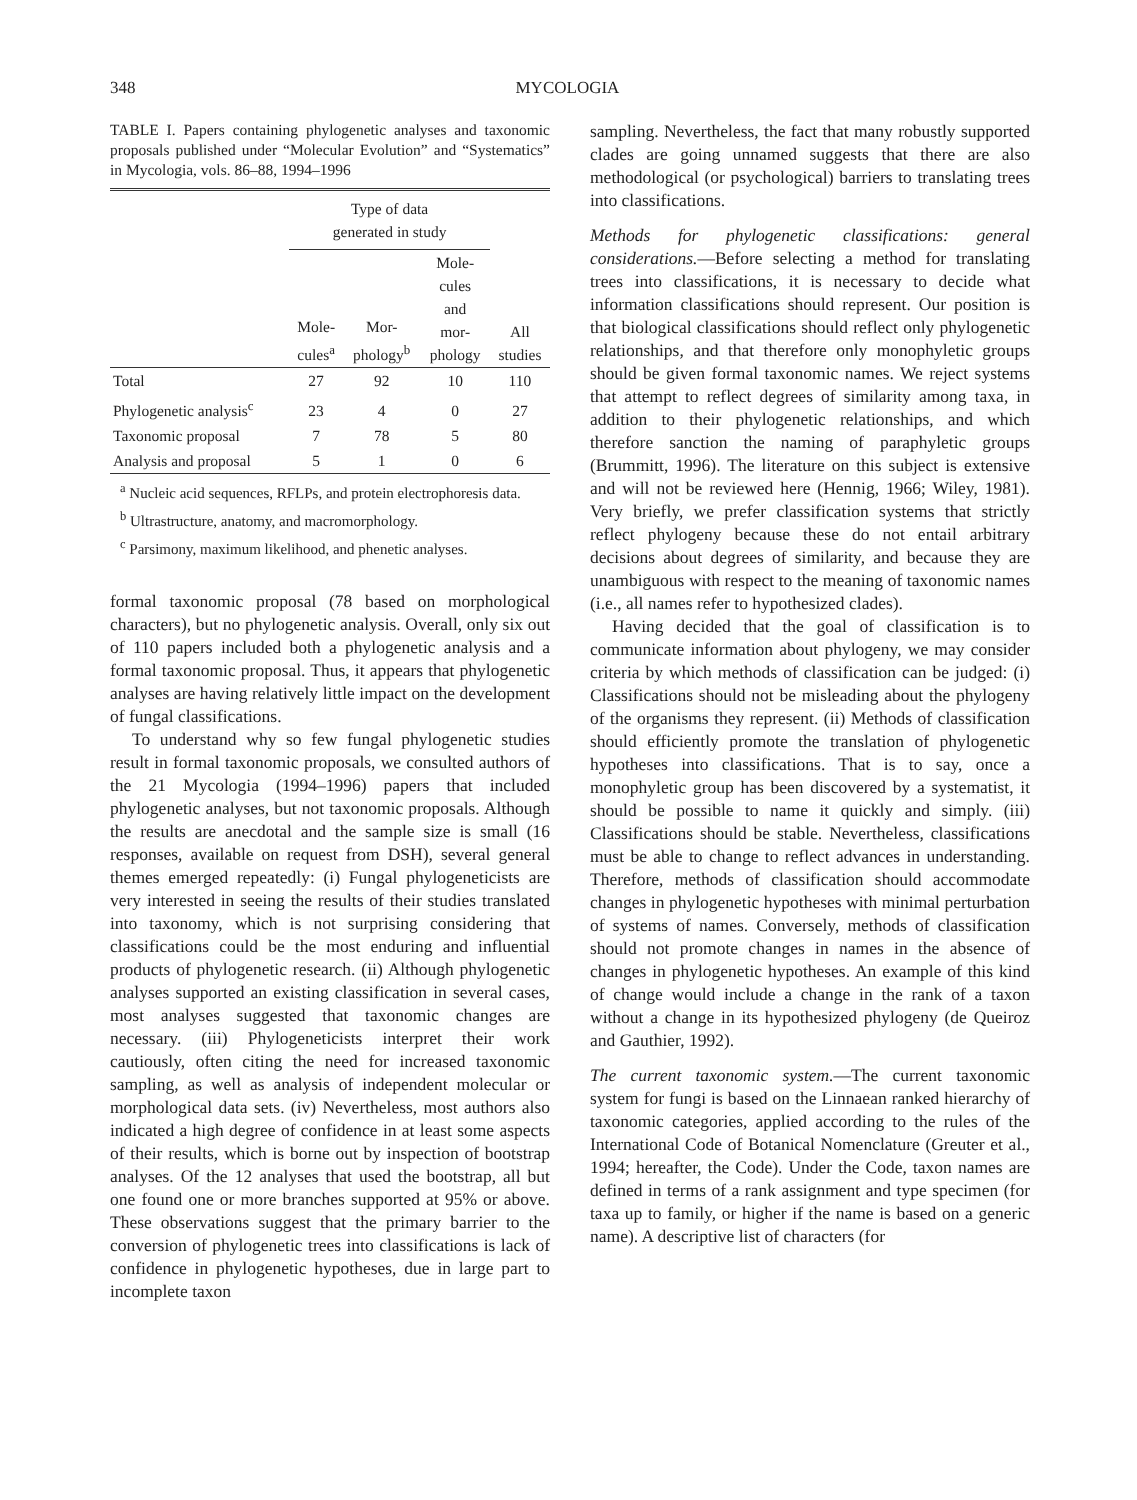348 MYCOLOGIA
TABLE I. Papers containing phylogenetic analyses and taxonomic proposals published under “Molecular Evolution” and “Systematics” in Mycologia, vols. 86–88, 1994–1996
| | Type of data generated in study | | | |
| --- | --- | --- | --- | --- |
| | Mole- cules<sup>a</sup> | Mor- phology<sup>b</sup> | Mole- cules and mor- phology | All studies |
| Total | 27 | 92 | 10 | 110 |
| Phylogenetic analysis<sup>c</sup> | 23 | 4 | 0 | 27 |
| Taxonomic proposal | 7 | 78 | 5 | 80 |
| Analysis and proposal | 5 | 1 | 0 | 6 |
<sup>a</sup> Nucleic acid sequences, RFLPs, and protein electrophoresis data.
<sup>b</sup> Ultrastructure, anatomy, and macromorphology.
<sup>c</sup> Parsimony, maximum likelihood, and phenetic analyses.
formal taxonomic proposal (78 based on morphological characters), but no phylogenetic analysis. Overall, only six out of 110 papers included both a phylogenetic analysis and a formal taxonomic proposal. Thus, it appears that phylogenetic analyses are having relatively little impact on the development of fungal classifications.
To understand why so few fungal phylogenetic studies result in formal taxonomic proposals, we consulted authors of the 21 Mycologia (1994–1996) papers that included phylogenetic analyses, but not taxonomic proposals. Although the results are anecdotal and the sample size is small (16 responses, available on request from DSH), several general themes emerged repeatedly: (i) Fungal phylogeneticists are very interested in seeing the results of their studies translated into taxonomy, which is not surprising considering that classifications could be the most enduring and influential products of phylogenetic research. (ii) Although phylogenetic analyses supported an existing classification in several cases, most analyses suggested that taxonomic changes are necessary. (iii) Phylogeneticists interpret their work cautiously, often citing the need for increased taxonomic sampling, as well as analysis of independent molecular or morphological data sets. (iv) Nevertheless, most authors also indicated a high degree of confidence in at least some aspects of their results, which is borne out by inspection of bootstrap analyses. Of the 12 analyses that used the bootstrap, all but one found one or more branches supported at 95% or above. These observations suggest that the primary barrier to the conversion of phylogenetic trees into classifications is lack of confidence in phylogenetic hypotheses, due in large part to incomplete taxon
sampling. Nevertheless, the fact that many robustly supported clades are going unnamed suggests that there are also methodological (or psychological) barriers to translating trees into classifications.
Methods for phylogenetic classifications: general considerations.—Before selecting a method for translating trees into classifications, it is necessary to decide what information classifications should represent. Our position is that biological classifications should reflect only phylogenetic relationships, and that therefore only monophyletic groups should be given formal taxonomic names. We reject systems that attempt to reflect degrees of similarity among taxa, in addition to their phylogenetic relationships, and which therefore sanction the naming of paraphyletic groups (Brummitt, 1996). The literature on this subject is extensive and will not be reviewed here (Hennig, 1966; Wiley, 1981). Very briefly, we prefer classification systems that strictly reflect phylogeny because these do not entail arbitrary decisions about degrees of similarity, and because they are unambiguous with respect to the meaning of taxonomic names (i.e., all names refer to hypothesized clades).
Having decided that the goal of classification is to communicate information about phylogeny, we may consider criteria by which methods of classification can be judged: (i) Classifications should not be misleading about the phylogeny of the organisms they represent. (ii) Methods of classification should efficiently promote the translation of phylogenetic hypotheses into classifications. That is to say, once a monophyletic group has been discovered by a systematist, it should be possible to name it quickly and simply. (iii) Classifications should be stable. Nevertheless, classifications must be able to change to reflect advances in understanding. Therefore, methods of classification should accommodate changes in phylogenetic hypotheses with minimal perturbation of systems of names. Conversely, methods of classification should not promote changes in names in the absence of changes in phylogenetic hypotheses. An example of this kind of change would include a change in the rank of a taxon without a change in its hypothesized phylogeny (de Queiroz and Gauthier, 1992).
The current taxonomic system.—The current taxonomic system for fungi is based on the Linnaean ranked hierarchy of taxonomic categories, applied according to the rules of the International Code of Botanical Nomenclature (Greuter et al., 1994; hereafter, the Code). Under the Code, taxon names are defined in terms of a rank assignment and type specimen (for taxa up to family, or higher if the name is based on a generic name). A descriptive list of characters (for